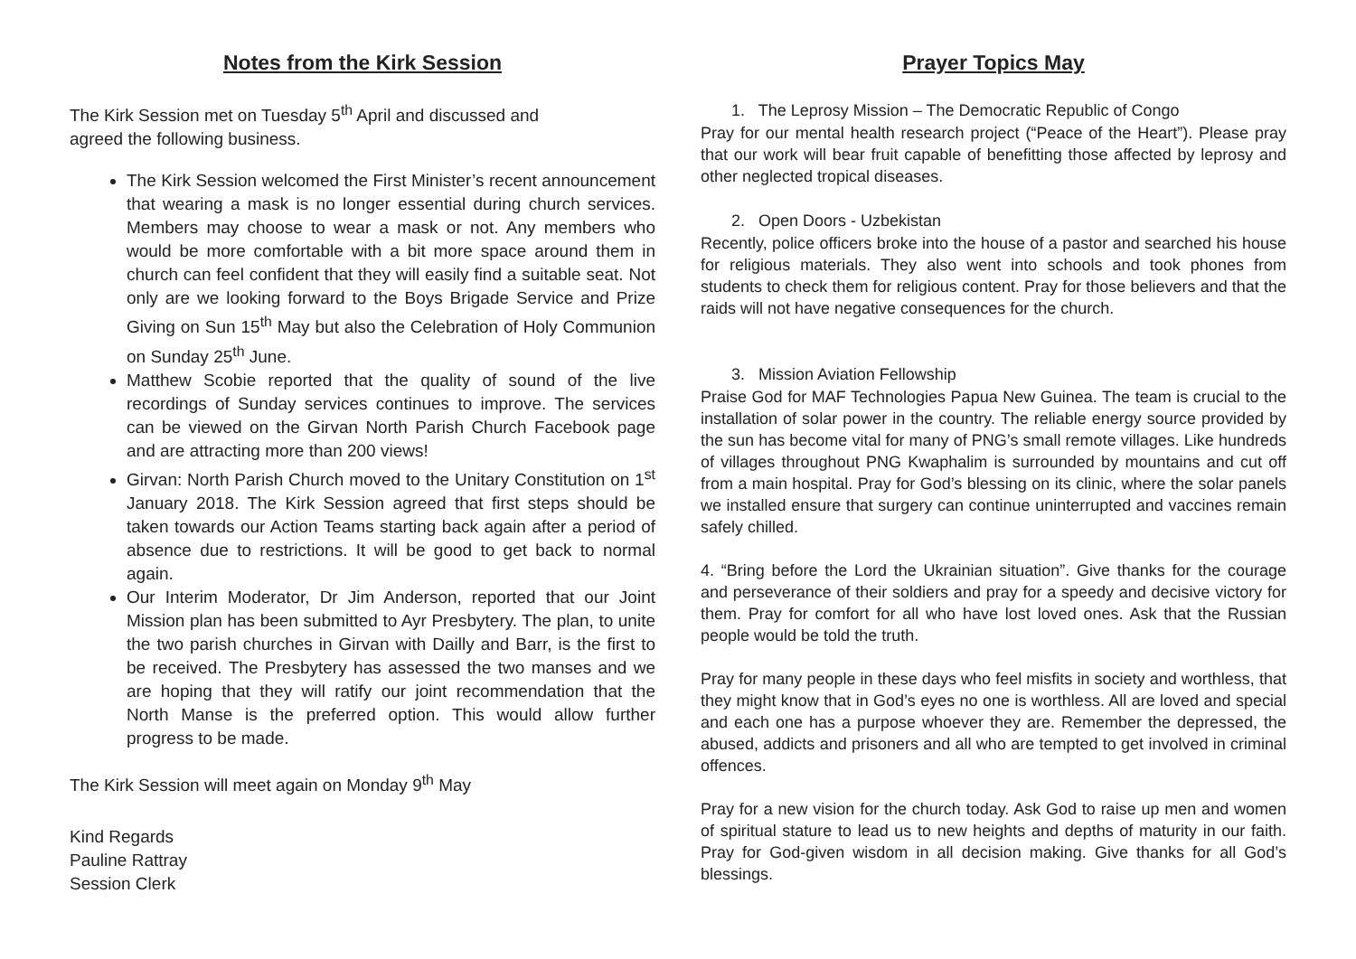Notes from the Kirk Session
The Kirk Session met on Tuesday 5<sup>th</sup> April and discussed and
agreed the following business.
The Kirk Session welcomed the First Minister’s recent announcement that wearing a mask is no longer essential during church services. Members may choose to wear a mask or not. Any members who would be more comfortable with a bit more space around them in church can feel confident that they will easily find a suitable seat. Not only are we looking forward to the Boys Brigade Service and Prize Giving on Sun 15<sup>th</sup> May but also the Celebration of Holy Communion on Sunday 25<sup>th</sup> June.
Matthew Scobie reported that the quality of sound of the live recordings of Sunday services continues to improve. The services can be viewed on the Girvan North Parish Church Facebook page and are attracting more than 200 views!
Girvan: North Parish Church moved to the Unitary Constitution on 1<sup>st</sup> January 2018. The Kirk Session agreed that first steps should be taken towards our Action Teams starting back again after a period of absence due to restrictions. It will be good to get back to normal again.
Our Interim Moderator, Dr Jim Anderson, reported that our Joint Mission plan has been submitted to Ayr Presbytery. The plan, to unite the two parish churches in Girvan with Dailly and Barr, is the first to be received. The Presbytery has assessed the two manses and we are hoping that they will ratify our joint recommendation that the North Manse is the preferred option. This would allow further progress to be made.
The Kirk Session will meet again on Monday 9<sup>th</sup> May
Kind Regards
Pauline Rattray
Session Clerk
Prayer Topics May
1. The Leprosy Mission – The Democratic Republic of Congo
Pray for our mental health research project (“Peace of the Heart”). Please pray that our work will bear fruit capable of benefitting those affected by leprosy and other neglected tropical diseases.
2. Open Doors - Uzbekistan
Recently, police officers broke into the house of a pastor and searched his house for religious materials. They also went into schools and took phones from students to check them for religious content. Pray for those believers and that the raids will not have negative consequences for the church.
3. Mission Aviation Fellowship
Praise God for MAF Technologies Papua New Guinea. The team is crucial to the installation of solar power in the country. The reliable energy source provided by the sun has become vital for many of PNG’s small remote villages. Like hundreds of villages throughout PNG Kwaphalim is surrounded by mountains and cut off from a main hospital. Pray for God’s blessing on its clinic, where the solar panels we installed ensure that surgery can continue uninterrupted and vaccines remain safely chilled.
4. “Bring before the Lord the Ukrainian situation”. Give thanks for the courage and perseverance of their soldiers and pray for a speedy and decisive victory for them. Pray for comfort for all who have lost loved ones. Ask that the Russian people would be told the truth.
Pray for many people in these days who feel misfits in society and worthless, that they might know that in God’s eyes no one is worthless. All are loved and special and each one has a purpose whoever they are. Remember the depressed, the abused, addicts and prisoners and all who are tempted to get involved in criminal offences.
Pray for a new vision for the church today. Ask God to raise up men and women of spiritual stature to lead us to new heights and depths of maturity in our faith. Pray for God-given wisdom in all decision making. Give thanks for all God’s blessings.